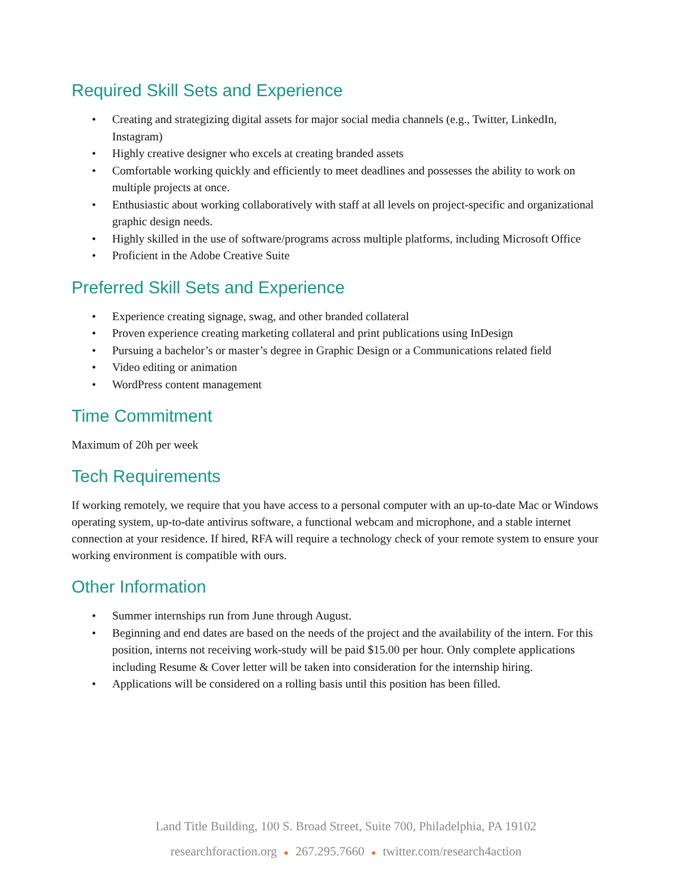Required Skill Sets and Experience
• Creating and strategizing digital assets for major social media channels (e.g., Twitter, LinkedIn, Instagram)
• Highly creative designer who excels at creating branded assets
• Comfortable working quickly and efficiently to meet deadlines and possesses the ability to work on multiple projects at once.
• Enthusiastic about working collaboratively with staff at all levels on project-specific and organizational graphic design needs.
• Highly skilled in the use of software/programs across multiple platforms, including Microsoft Office
• Proficient in the Adobe Creative Suite
Preferred Skill Sets and Experience
• Experience creating signage, swag, and other branded collateral
• Proven experience creating marketing collateral and print publications using InDesign
• Pursuing a bachelor’s or master’s degree in Graphic Design or a Communications related field
• Video editing or animation
• WordPress content management
Time Commitment
Maximum of 20h per week
Tech Requirements
If working remotely, we require that you have access to a personal computer with an up-to-date Mac or Windows operating system, up-to-date antivirus software, a functional webcam and microphone, and a stable internet connection at your residence. If hired, RFA will require a technology check of your remote system to ensure your working environment is compatible with ours.
Other Information
• Summer internships run from June through August.
• Beginning and end dates are based on the needs of the project and the availability of the intern. For this position, interns not receiving work-study will be paid $15.00 per hour. Only complete applications including Resume & Cover letter will be taken into consideration for the internship hiring.
• Applications will be considered on a rolling basis until this position has been filled.
Land Title Building, 100 S. Broad Street, Suite 700, Philadelphia, PA 19102
researchforaction.org ● 267.295.7660 ● twitter.com/research4action